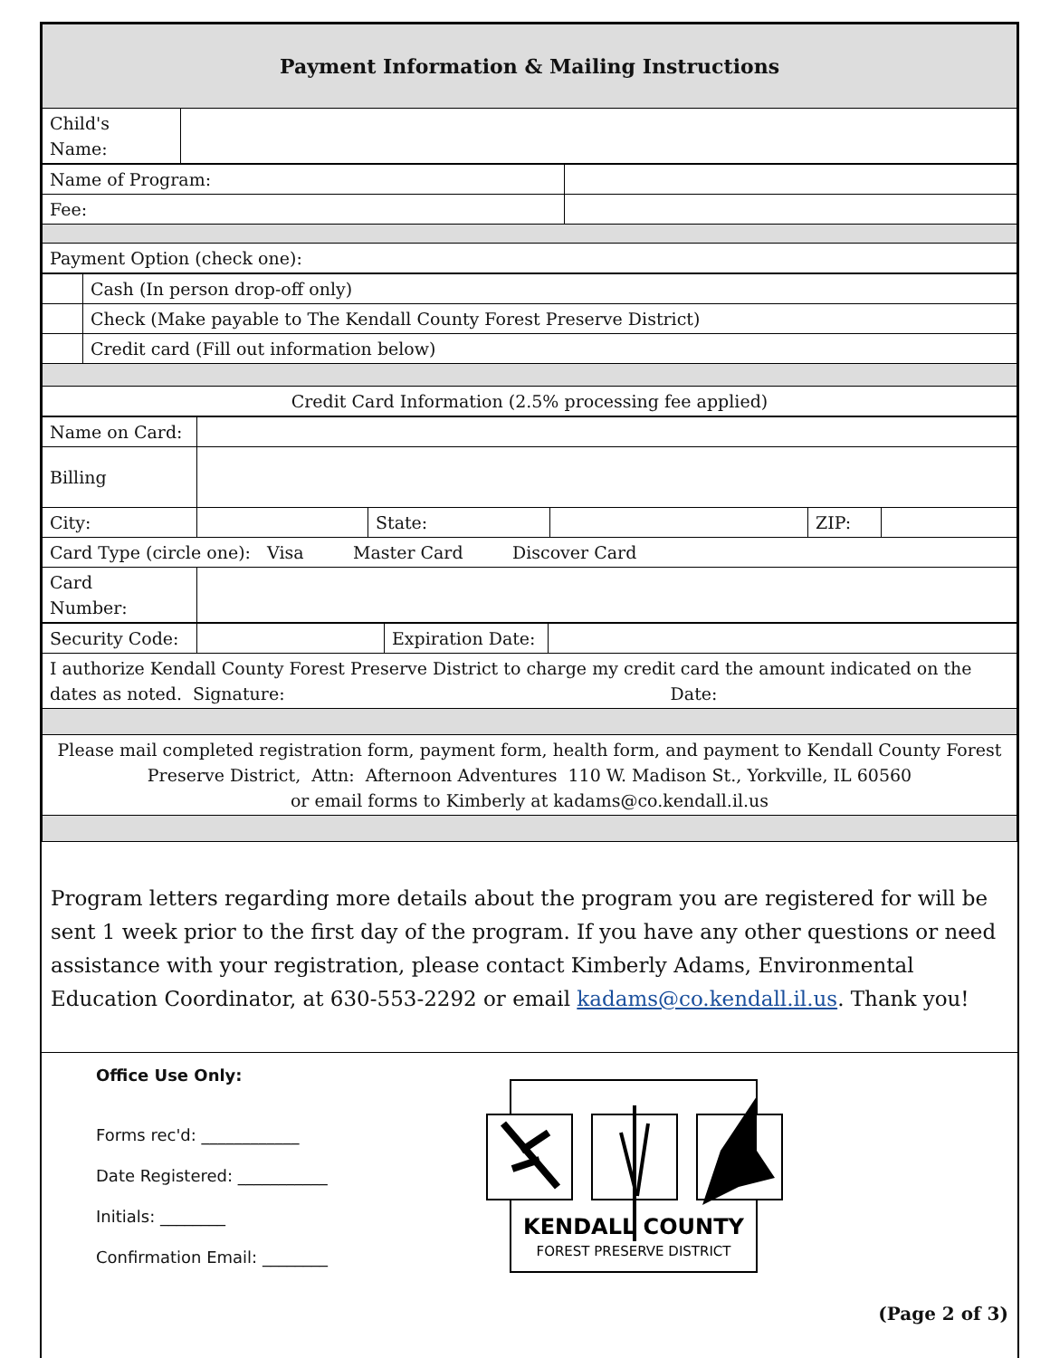| Payment Information & Mailing Instructions | |
| Child's Name: | |
| Name of Program: | |
| Fee: | |
| Payment Option (check one): | |
| | Cash (In person drop-off only) |
| | Check (Make payable to The Kendall County Forest Preserve District) |
| | Credit card (Fill out information below) |
| Credit Card Information (2.5% processing fee applied) | |
| Name on Card: | | | | | |
| Billing | | | | | |
| City: | | State: | | ZIP: | |
| Card Type (circle one): Visa Master Card Discover Card | | | | | |
| Card Number: | | | | | |
| Security Code: | | Expiration Date: | |
| I authorize Kendall County Forest Preserve District to charge my credit card the amount indicated on the dates as noted. Signature: Date: | | | |
| Please mail completed registration form, payment form, health form, and payment to Kendall County Forest Preserve District, Attn: Afternoon Adventures 110 W. Madison St., Yorkville, IL 60560 or email forms to Kimberly at kadams@co.kendall.il.us | | | |
Program letters regarding more details about the program you are registered for will be sent 1 week prior to the first day of the program. If you have any other questions or need assistance with your registration, please contact Kimberly Adams, Environmental Education Coordinator, at 630-553-2292 or email kadams@co.kendall.il.us. Thank you!
Office Use Only:
Forms rec'd: ____________
Date Registered: ___________
Initials: ________
Confirmation Email: ________
KENDALL COUNTY
FOREST PRESERVE DISTRICT
(Page 2 of 3)